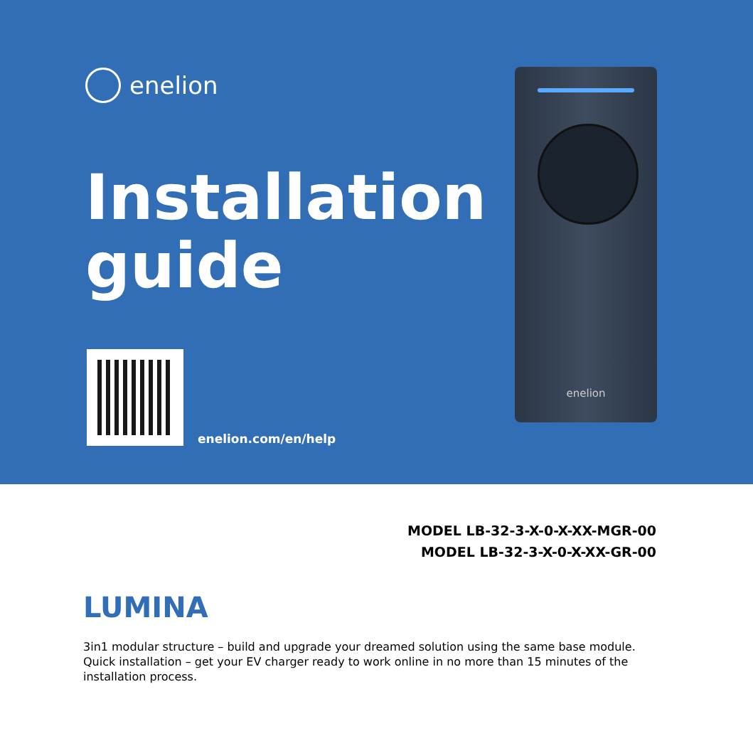enelion
Installation guide
enelion.com/en/help
enelion
MODEL LB-32-3-X-0-X-XX-MGR-00
MODEL LB-32-3-X-0-X-XX-GR-00
LUMINA
3in1 modular structure – build and upgrade your dreamed solution using the same base module.
Quick installation – get your EV charger ready to work online in no more than 15 minutes of the installation process.